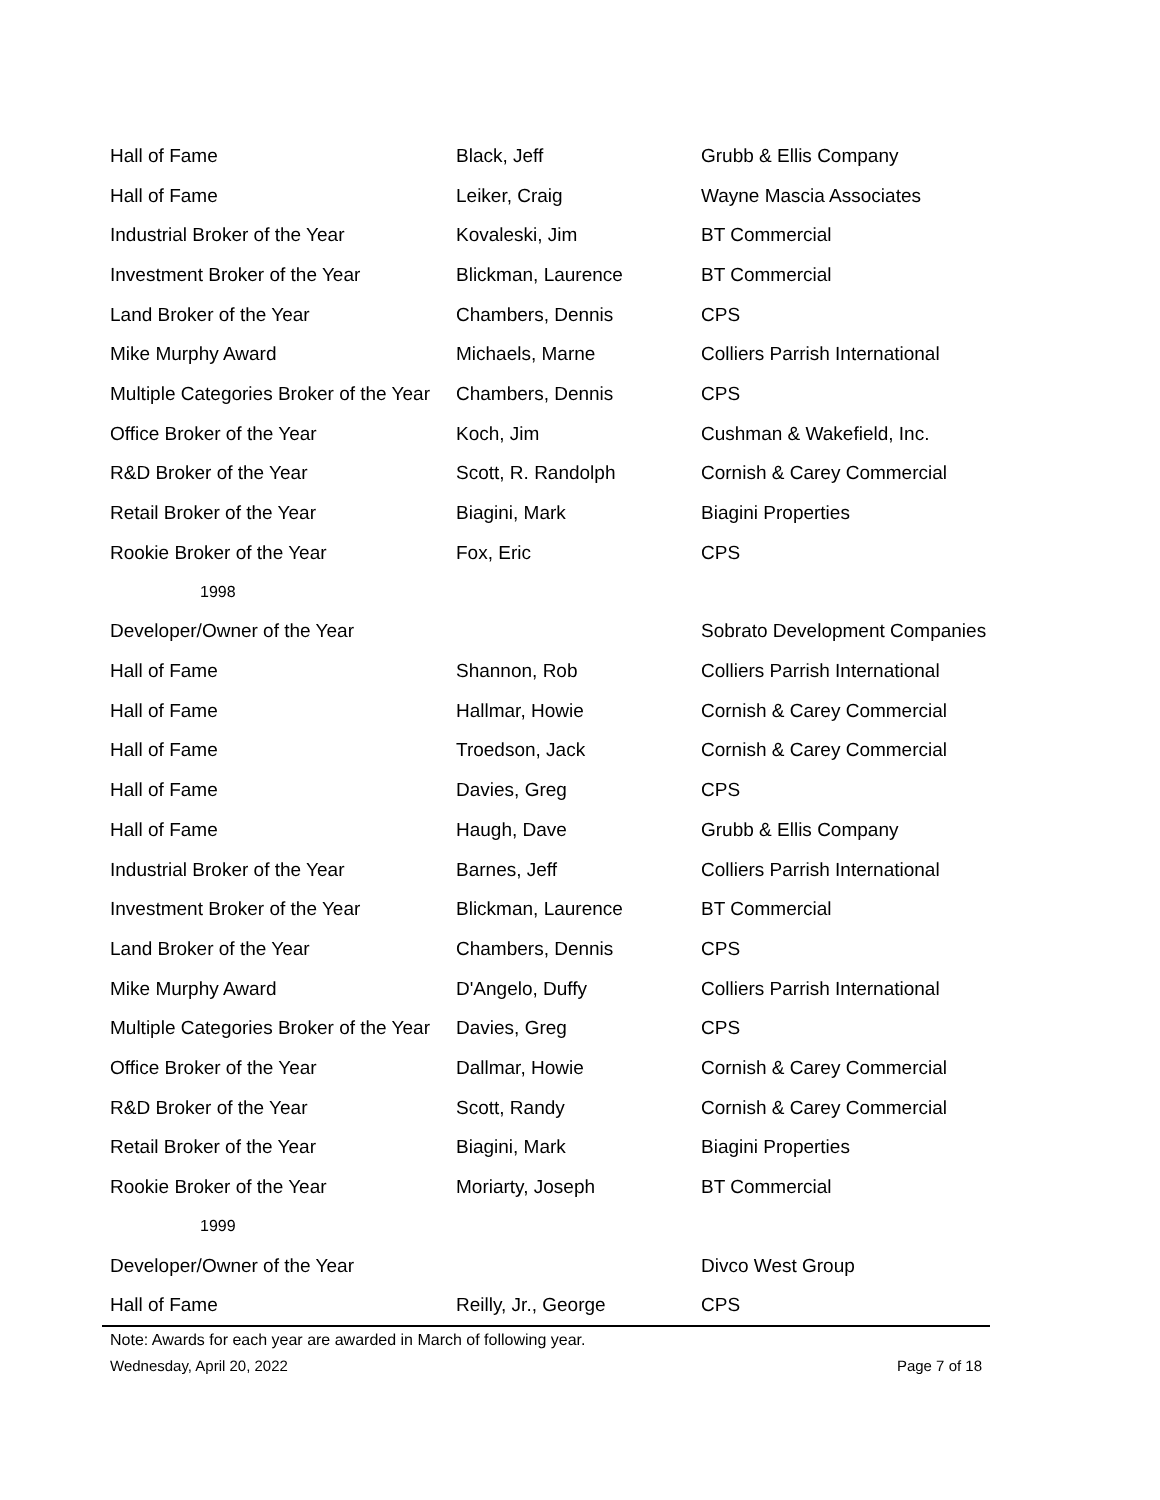| Hall of Fame | Black, Jeff | Grubb & Ellis Company |
| Hall of Fame | Leiker, Craig | Wayne Mascia Associates |
| Industrial Broker of the Year | Kovaleski, Jim | BT Commercial |
| Investment Broker of the Year | Blickman, Laurence | BT Commercial |
| Land Broker of the Year | Chambers, Dennis | CPS |
| Mike Murphy Award | Michaels, Marne | Colliers Parrish International |
| Multiple Categories Broker of the Year | Chambers, Dennis | CPS |
| Office Broker of the Year | Koch, Jim | Cushman & Wakefield, Inc. |
| R&D Broker of the Year | Scott, R. Randolph | Cornish & Carey Commercial |
| Retail Broker of the Year | Biagini, Mark | Biagini Properties |
| Rookie Broker of the Year | Fox, Eric | CPS |
| 1998 | | |
| Developer/Owner of the Year | | Sobrato Development Companies |
| Hall of Fame | Shannon, Rob | Colliers Parrish International |
| Hall of Fame | Hallmar, Howie | Cornish & Carey Commercial |
| Hall of Fame | Troedson, Jack | Cornish & Carey Commercial |
| Hall of Fame | Davies, Greg | CPS |
| Hall of Fame | Haugh, Dave | Grubb & Ellis Company |
| Industrial Broker of the Year | Barnes, Jeff | Colliers Parrish International |
| Investment Broker of the Year | Blickman, Laurence | BT Commercial |
| Land Broker of the Year | Chambers, Dennis | CPS |
| Mike Murphy Award | D'Angelo, Duffy | Colliers Parrish International |
| Multiple Categories Broker of the Year | Davies, Greg | CPS |
| Office Broker of the Year | Dallmar, Howie | Cornish & Carey Commercial |
| R&D Broker of the Year | Scott, Randy | Cornish & Carey Commercial |
| Retail Broker of the Year | Biagini, Mark | Biagini Properties |
| Rookie Broker of the Year | Moriarty, Joseph | BT Commercial |
| 1999 | | |
| Developer/Owner of the Year | | Divco West Group |
| Hall of Fame | Reilly, Jr., George | CPS |
Note: Awards for each year are awarded in March of following year.
Wednesday, April 20, 2022 Page 7 of 18